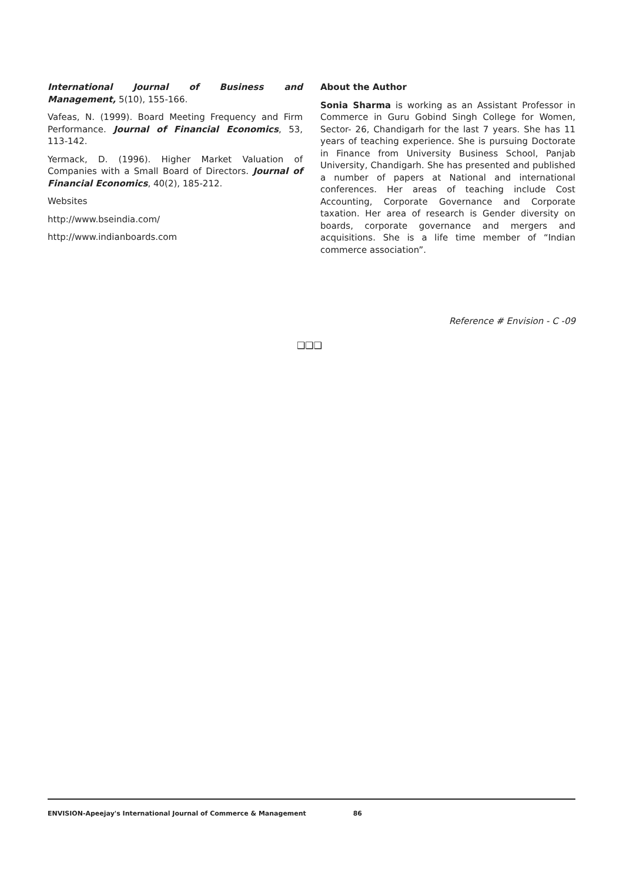International Journal of Business and Management, 5(10), 155-166.
Vafeas, N. (1999). Board Meeting Frequency and Firm Performance. Journal of Financial Economics, 53, 113-142.
Yermack, D. (1996). Higher Market Valuation of Companies with a Small Board of Directors. Journal of Financial Economics, 40(2), 185-212.
Websites
http://www.bseindia.com/
http://www.indianboards.com
About the Author
Sonia Sharma is working as an Assistant Professor in Commerce in Guru Gobind Singh College for Women, Sector- 26, Chandigarh for the last 7 years. She has 11 years of teaching experience. She is pursuing Doctorate in Finance from University Business School, Panjab University, Chandigarh. She has presented and published a number of papers at National and international conferences. Her areas of teaching include Cost Accounting, Corporate Governance and Corporate taxation. Her area of research is Gender diversity on boards, corporate governance and mergers and acquisitions. She is a life time member of “Indian commerce association”.
Reference # Envision - C -09
❑❑❑
ENVISION-Apeejay's International Journal of Commerce & Management 86